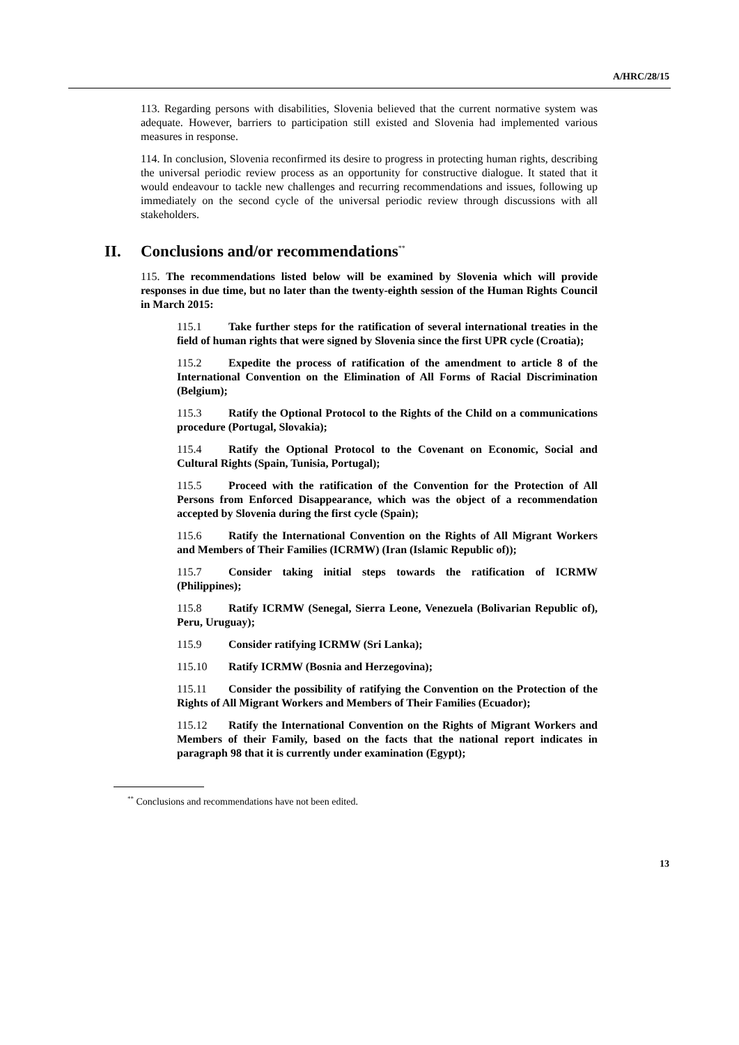A/HRC/28/15
113. Regarding persons with disabilities, Slovenia believed that the current normative system was adequate. However, barriers to participation still existed and Slovenia had implemented various measures in response.
114. In conclusion, Slovenia reconfirmed its desire to progress in protecting human rights, describing the universal periodic review process as an opportunity for constructive dialogue. It stated that it would endeavour to tackle new challenges and recurring recommendations and issues, following up immediately on the second cycle of the universal periodic review through discussions with all stakeholders.
II. Conclusions and/or recommendations<sup>**</sup>
115. The recommendations listed below will be examined by Slovenia which will provide responses in due time, but no later than the twenty-eighth session of the Human Rights Council in March 2015:
115.1 Take further steps for the ratification of several international treaties in the field of human rights that were signed by Slovenia since the first UPR cycle (Croatia);
115.2 Expedite the process of ratification of the amendment to article 8 of the International Convention on the Elimination of All Forms of Racial Discrimination (Belgium);
115.3 Ratify the Optional Protocol to the Rights of the Child on a communications procedure (Portugal, Slovakia);
115.4 Ratify the Optional Protocol to the Covenant on Economic, Social and Cultural Rights (Spain, Tunisia, Portugal);
115.5 Proceed with the ratification of the Convention for the Protection of All Persons from Enforced Disappearance, which was the object of a recommendation accepted by Slovenia during the first cycle (Spain);
115.6 Ratify the International Convention on the Rights of All Migrant Workers and Members of Their Families (ICRMW) (Iran (Islamic Republic of));
115.7 Consider taking initial steps towards the ratification of ICRMW (Philippines);
115.8 Ratify ICRMW (Senegal, Sierra Leone, Venezuela (Bolivarian Republic of), Peru, Uruguay);
115.9 Consider ratifying ICRMW (Sri Lanka);
115.10 Ratify ICRMW (Bosnia and Herzegovina);
115.11 Consider the possibility of ratifying the Convention on the Protection of the Rights of All Migrant Workers and Members of Their Families (Ecuador);
115.12 Ratify the International Convention on the Rights of Migrant Workers and Members of their Family, based on the facts that the national report indicates in paragraph 98 that it is currently under examination (Egypt);
<sup>**</sup> Conclusions and recommendations have not been edited.
13